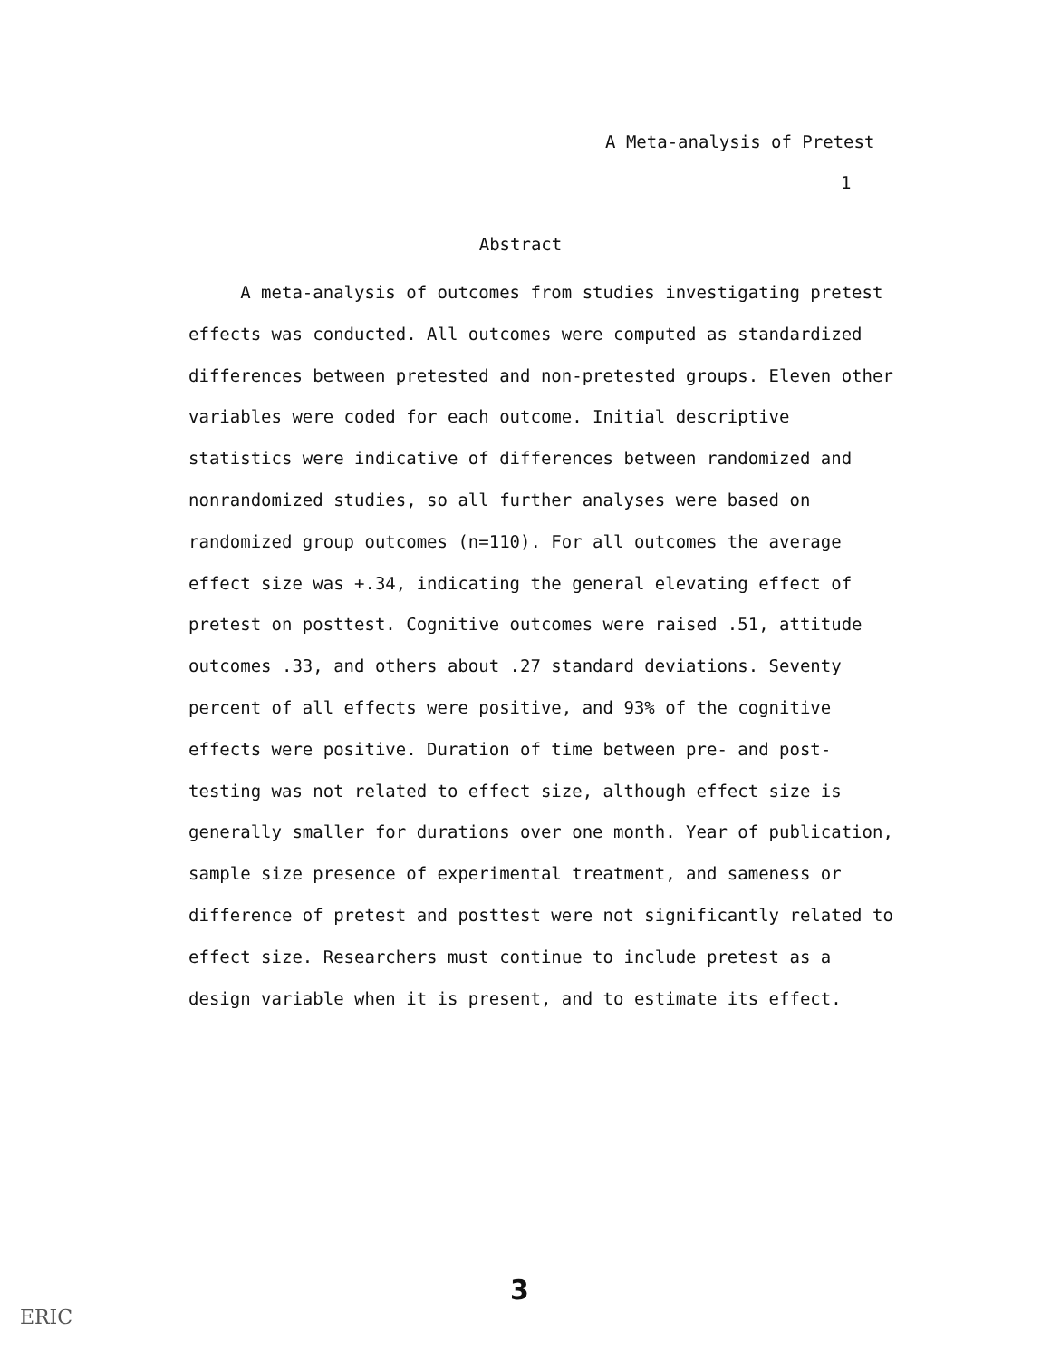A Meta-analysis of Pretest
1
Abstract
A meta-analysis of outcomes from studies investigating pretest effects was conducted. All outcomes were computed as standardized differences between pretested and non-pretested groups. Eleven other variables were coded for each outcome. Initial descriptive statistics were indicative of differences between randomized and nonrandomized studies, so all further analyses were based on randomized group outcomes (n=110). For all outcomes the average effect size was +.34, indicating the general elevating effect of pretest on posttest. Cognitive outcomes were raised .51, attitude outcomes .33, and others about .27 standard deviations. Seventy percent of all effects were positive, and 93% of the cognitive effects were positive. Duration of time between pre- and post-testing was not related to effect size, although effect size is generally smaller for durations over one month. Year of publication, sample size presence of experimental treatment, and sameness or difference of pretest and posttest were not significantly related to effect size. Researchers must continue to include pretest as a design variable when it is present, and to estimate its effect.
3
ERIC